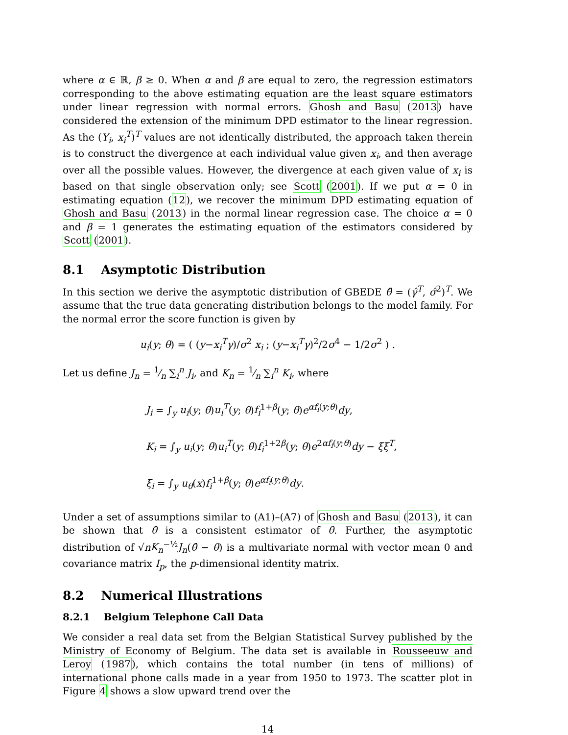where α ∈ ℝ, β ≥ 0. When α and β are equal to zero, the regression estimators corresponding to the above estimating equation are the least square estimators under linear regression with normal errors. Ghosh and Basu (2013) have considered the extension of the minimum DPD estimator to the linear regression. As the (Y<sub>i</sub>, x<sub>i</sub><sup>T</sup>)<sup>T</sup> values are not identically distributed, the approach taken therein is to construct the divergence at each individual value given x<sub>i</sub>, and then average over all the possible values. However, the divergence at each given value of x<sub>i</sub> is based on that single observation only; see Scott (2001). If we put α = 0 in estimating equation (12), we recover the minimum DPD estimating equation of Ghosh and Basu (2013) in the normal linear regression case. The choice α = 0 and β = 1 generates the estimating equation of the estimators considered by Scott (2001).
8.1 Asymptotic Distribution
In this section we derive the asymptotic distribution of GBEDE θ̂ = (γ̂<sup>T</sup>, σ̂<sup>2</sup>)<sup>T</sup>. We assume that the true data generating distribution belongs to the model family. For the normal error the score function is given by
u<sub>i</sub>(y; θ) = ( (y−x<sub>i</sub><sup>T</sup>γ)/σ<sup>2</sup> x<sub>i</sub> ; (y−x<sub>i</sub><sup>T</sup>γ)<sup>2</sup>/2σ<sup>4</sup> − 1/2σ<sup>2</sup> ) .
Let us define J<sub>n</sub> = 1⁄n ∑<sub>i</sub><sup>n</sup> J<sub>i</sub>, and K<sub>n</sub> = 1⁄n ∑<sub>i</sub><sup>n</sup> K<sub>i</sub>, where
J<sub>i</sub> = ∫<sub>y</sub> u<sub>i</sub>(y; θ)u<sub>i</sub><sup>T</sup>(y; θ)f<sub>i</sub><sup>1+β</sup>(y; θ)e<sup>αf<sub>i</sub>(y;θ)</sup>dy,
K<sub>i</sub> = ∫<sub>y</sub> u<sub>i</sub>(y; θ)u<sub>i</sub><sup>T</sup>(y; θ)f<sub>i</sub><sup>1+2β</sup>(y; θ)e<sup>2αf<sub>i</sub>(y;θ)</sup>dy − ξξ<sup>T</sup>,
ξ<sub>i</sub> = ∫<sub>y</sub> u<sub>θ</sub>(x)f<sub>i</sub><sup>1+β</sup>(y; θ)e<sup>αf<sub>i</sub>(y;θ)</sup>dy.
Under a set of assumptions similar to (A1)–(A7) of Ghosh and Basu (2013), it can be shown that θ̂ is a consistent estimator of θ. Further, the asymptotic distribution of √nK<sub>n</sub><sup>−½</sup>J<sub>n</sub>(θ̂ − θ) is a multivariate normal with vector mean 0 and covariance matrix I<sub>p</sub>, the p-dimensional identity matrix.
8.2 Numerical Illustrations
8.2.1 Belgium Telephone Call Data
We consider a real data set from the Belgian Statistical Survey published by the Ministry of Economy of Belgium. The data set is available in Rousseeuw and Leroy (1987), which contains the total number (in tens of millions) of international phone calls made in a year from 1950 to 1973. The scatter plot in Figure 4 shows a slow upward trend over the
14